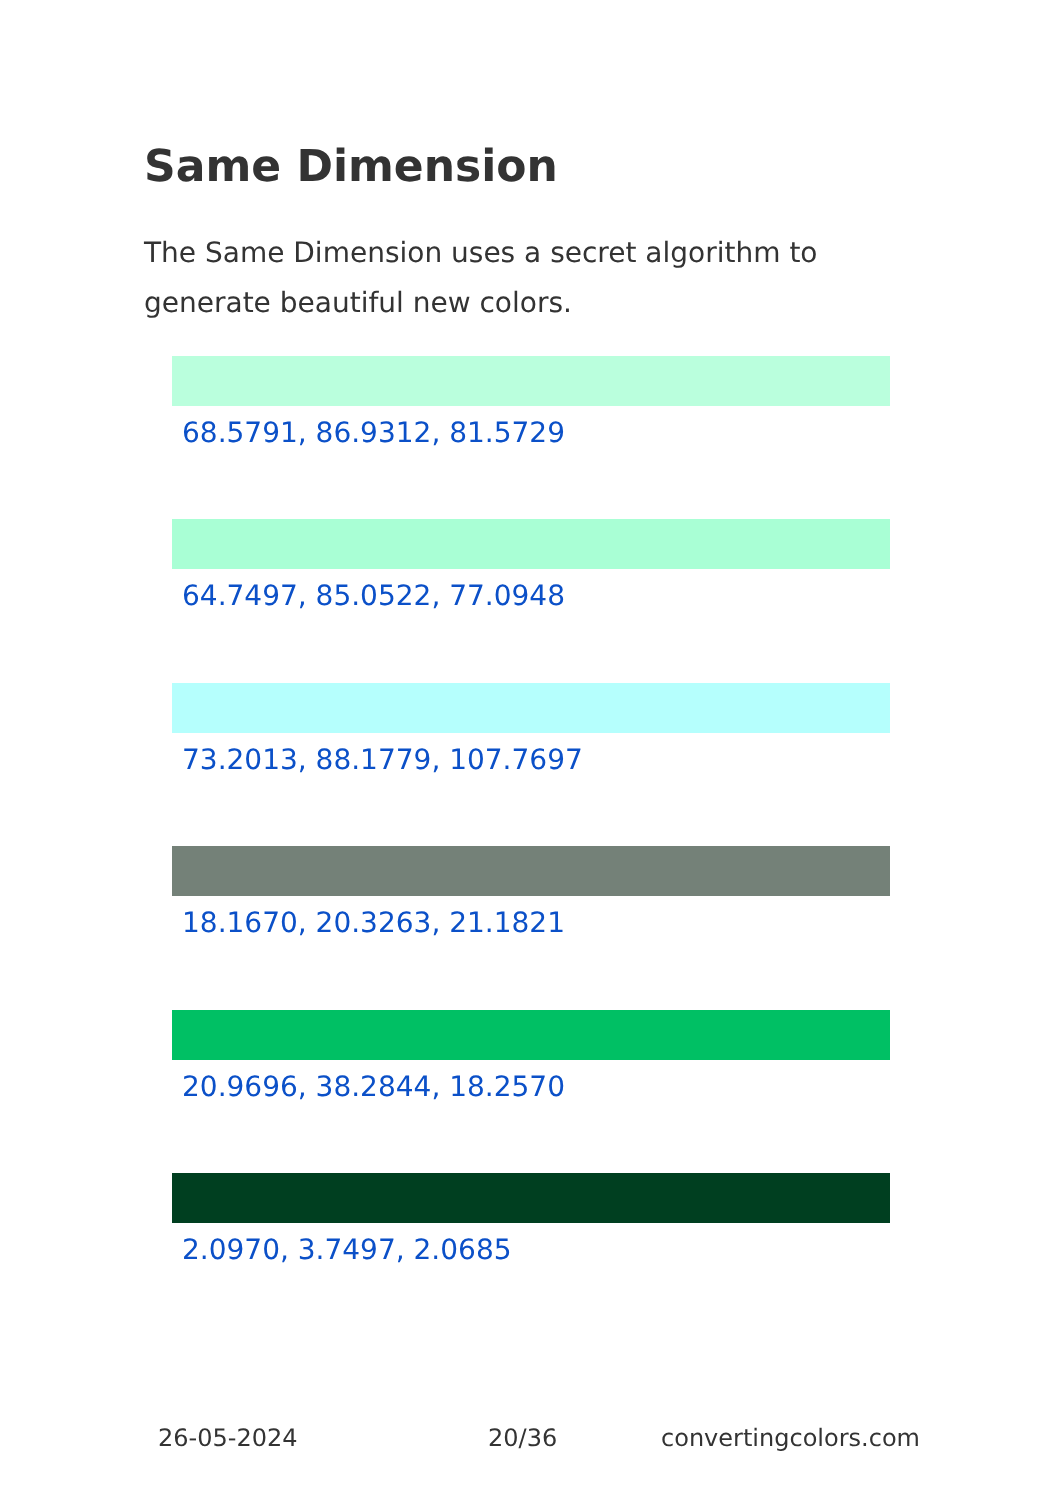Same Dimension
The Same Dimension uses a secret algorithm to generate beautiful new colors.
68.5791, 86.9312, 81.5729
64.7497, 85.0522, 77.0948
73.2013, 88.1779, 107.7697
18.1670, 20.3263, 21.1821
20.9696, 38.2844, 18.2570
2.0970, 3.7497, 2.0685
26-05-2024 20/36 convertingcolors.com